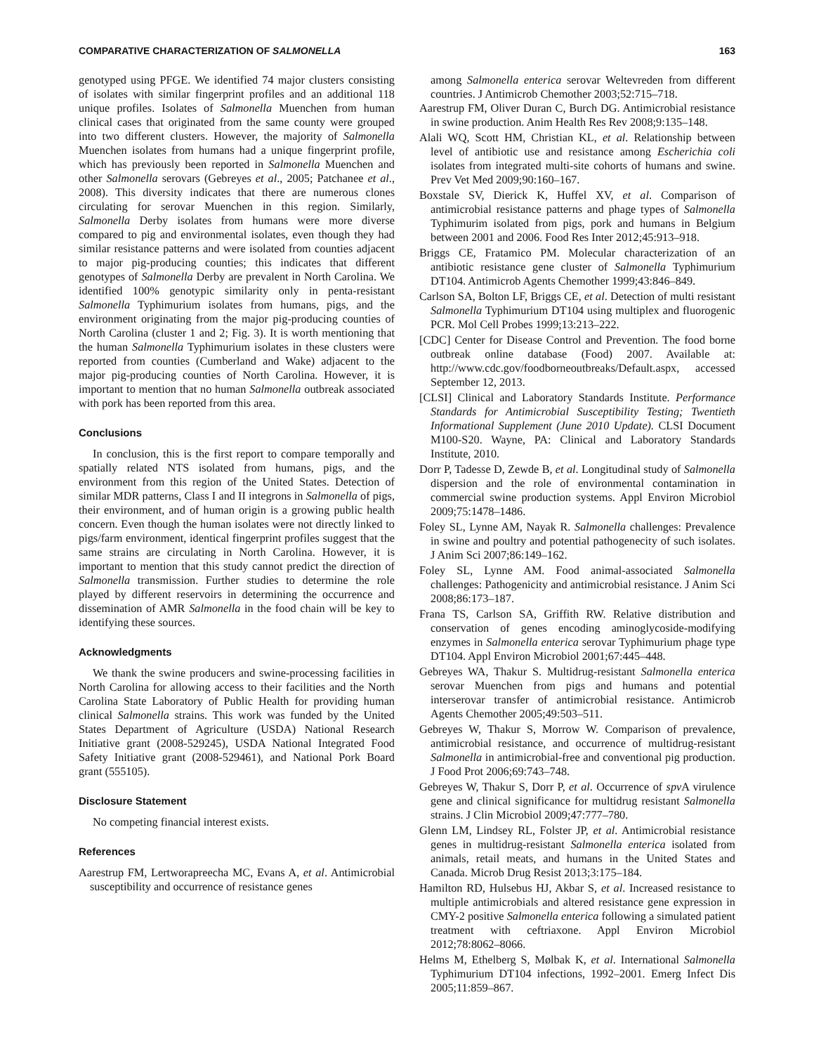COMPARATIVE CHARACTERIZATION OF SALMONELLA 163
genotyped using PFGE. We identified 74 major clusters consisting of isolates with similar fingerprint profiles and an additional 118 unique profiles. Isolates of Salmonella Muenchen from human clinical cases that originated from the same county were grouped into two different clusters. However, the majority of Salmonella Muenchen isolates from humans had a unique fingerprint profile, which has previously been reported in Salmonella Muenchen and other Salmonella serovars (Gebreyes et al., 2005; Patchanee et al., 2008). This diversity indicates that there are numerous clones circulating for serovar Muenchen in this region. Similarly, Salmonella Derby isolates from humans were more diverse compared to pig and environmental isolates, even though they had similar resistance patterns and were isolated from counties adjacent to major pig-producing counties; this indicates that different genotypes of Salmonella Derby are prevalent in North Carolina. We identified 100% genotypic similarity only in penta-resistant Salmonella Typhimurium isolates from humans, pigs, and the environment originating from the major pig-producing counties of North Carolina (cluster 1 and 2; Fig. 3). It is worth mentioning that the human Salmonella Typhimurium isolates in these clusters were reported from counties (Cumberland and Wake) adjacent to the major pig-producing counties of North Carolina. However, it is important to mention that no human Salmonella outbreak associated with pork has been reported from this area.
Conclusions
In conclusion, this is the first report to compare temporally and spatially related NTS isolated from humans, pigs, and the environment from this region of the United States. Detection of similar MDR patterns, Class I and II integrons in Salmonella of pigs, their environment, and of human origin is a growing public health concern. Even though the human isolates were not directly linked to pigs/farm environment, identical fingerprint profiles suggest that the same strains are circulating in North Carolina. However, it is important to mention that this study cannot predict the direction of Salmonella transmission. Further studies to determine the role played by different reservoirs in determining the occurrence and dissemination of AMR Salmonella in the food chain will be key to identifying these sources.
Acknowledgments
We thank the swine producers and swine-processing facilities in North Carolina for allowing access to their facilities and the North Carolina State Laboratory of Public Health for providing human clinical Salmonella strains. This work was funded by the United States Department of Agriculture (USDA) National Research Initiative grant (2008-529245), USDA National Integrated Food Safety Initiative grant (2008-529461), and National Pork Board grant (555105).
Disclosure Statement
No competing financial interest exists.
References
Aarestrup FM, Lertworapreecha MC, Evans A, et al. Antimicrobial susceptibility and occurrence of resistance genes
among Salmonella enterica serovar Weltevreden from different countries. J Antimicrob Chemother 2003;52:715–718.
Aarestrup FM, Oliver Duran C, Burch DG. Antimicrobial resistance in swine production. Anim Health Res Rev 2008;9:135–148.
Alali WQ, Scott HM, Christian KL, et al. Relationship between level of antibiotic use and resistance among Escherichia coli isolates from integrated multi-site cohorts of humans and swine. Prev Vet Med 2009;90:160–167.
Boxstale SV, Dierick K, Huffel XV, et al. Comparison of antimicrobial resistance patterns and phage types of Salmonella Typhimurim isolated from pigs, pork and humans in Belgium between 2001 and 2006. Food Res Inter 2012;45:913–918.
Briggs CE, Fratamico PM. Molecular characterization of an antibiotic resistance gene cluster of Salmonella Typhimurium DT104. Antimicrob Agents Chemother 1999;43:846–849.
Carlson SA, Bolton LF, Briggs CE, et al. Detection of multi resistant Salmonella Typhimurium DT104 using multiplex and fluorogenic PCR. Mol Cell Probes 1999;13:213–222.
[CDC] Center for Disease Control and Prevention. The food borne outbreak online database (Food) 2007. Available at: http://www.cdc.gov/foodborneoutbreaks/Default.aspx, accessed September 12, 2013.
[CLSI] Clinical and Laboratory Standards Institute. Performance Standards for Antimicrobial Susceptibility Testing; Twentieth Informational Supplement (June 2010 Update). CLSI Document M100-S20. Wayne, PA: Clinical and Laboratory Standards Institute, 2010.
Dorr P, Tadesse D, Zewde B, et al. Longitudinal study of Salmonella dispersion and the role of environmental contamination in commercial swine production systems. Appl Environ Microbiol 2009;75:1478–1486.
Foley SL, Lynne AM, Nayak R. Salmonella challenges: Prevalence in swine and poultry and potential pathogenecity of such isolates. J Anim Sci 2007;86:149–162.
Foley SL, Lynne AM. Food animal-associated Salmonella challenges: Pathogenicity and antimicrobial resistance. J Anim Sci 2008;86:173–187.
Frana TS, Carlson SA, Griffith RW. Relative distribution and conservation of genes encoding aminoglycoside-modifying enzymes in Salmonella enterica serovar Typhimurium phage type DT104. Appl Environ Microbiol 2001;67:445–448.
Gebreyes WA, Thakur S. Multidrug-resistant Salmonella enterica serovar Muenchen from pigs and humans and potential interserovar transfer of antimicrobial resistance. Antimicrob Agents Chemother 2005;49:503–511.
Gebreyes W, Thakur S, Morrow W. Comparison of prevalence, antimicrobial resistance, and occurrence of multidrug-resistant Salmonella in antimicrobial-free and conventional pig production. J Food Prot 2006;69:743–748.
Gebreyes W, Thakur S, Dorr P, et al. Occurrence of spv A virulence gene and clinical significance for multidrug resistant Salmonella strains. J Clin Microbiol 2009;47:777–780.
Glenn LM, Lindsey RL, Folster JP, et al. Antimicrobial resistance genes in multidrug-resistant Salmonella enterica isolated from animals, retail meats, and humans in the United States and Canada. Microb Drug Resist 2013;3:175–184.
Hamilton RD, Hulsebus HJ, Akbar S, et al. Increased resistance to multiple antimicrobials and altered resistance gene expression in CMY-2 positive Salmonella enterica following a simulated patient treatment with ceftriaxone. Appl Environ Microbiol 2012;78:8062–8066.
Helms M, Ethelberg S, Mølbak K, et al. International Salmonella Typhimurium DT104 infections, 1992–2001. Emerg Infect Dis 2005;11:859–867.